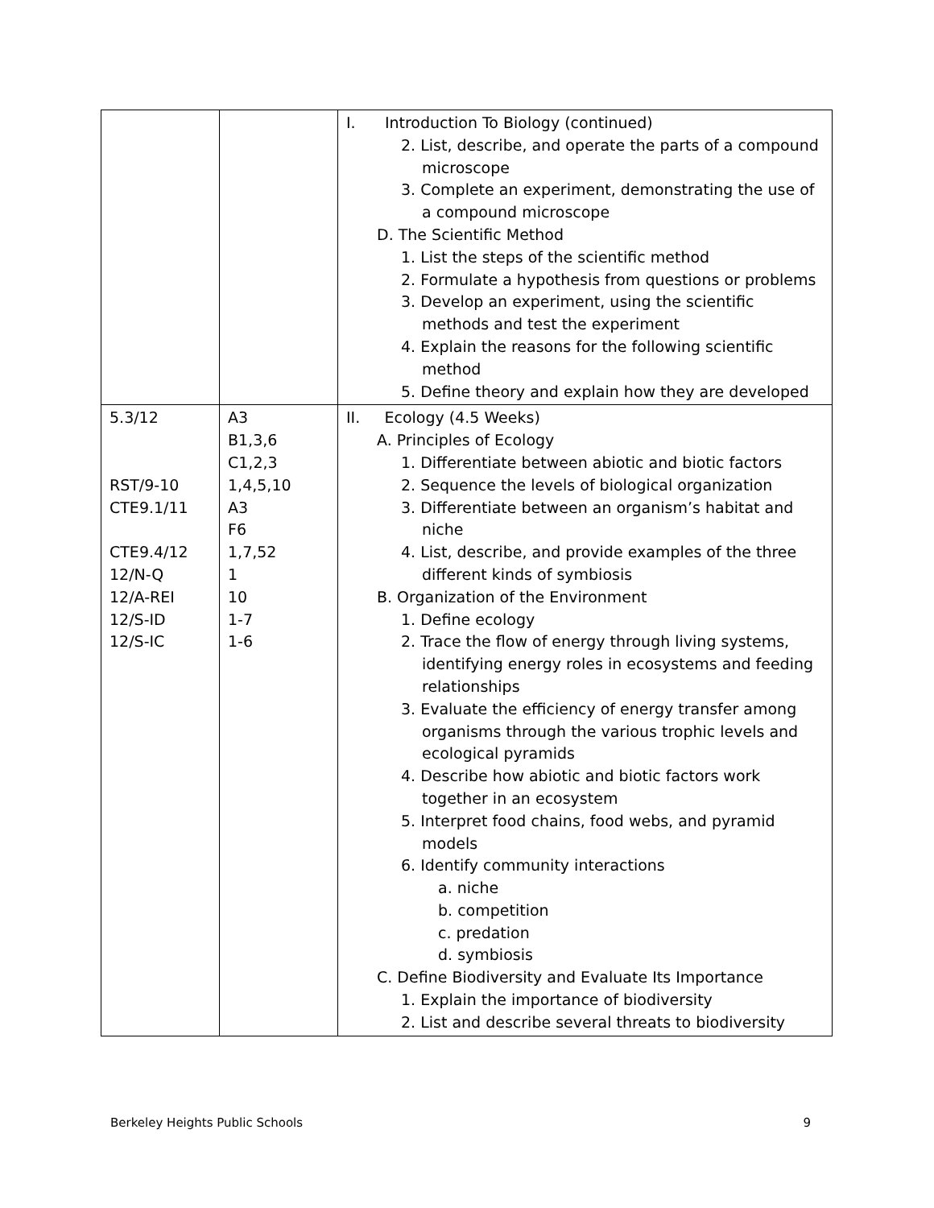| | | I. Introduction To Biology (continued) 2. List, describe, and operate the parts of a compound microscope 3. Complete an experiment, demonstrating the use of a compound microscope D. The Scientific Method 1. List the steps of the scientific method 2. Formulate a hypothesis from questions or problems 3. Develop an experiment, using the scientific methods and test the experiment 4. Explain the reasons for the following scientific method 5. Define theory and explain how they are developed |
| 5.3/12 RST/9-10 CTE9.1/11 CTE9.4/12 12/N-Q 12/A-REI 12/S-ID 12/S-IC | A3 B1,3,6 C1,2,3 1,4,5,10 A3 F6 1,7,52 1 10 1-7 1-6 | II. Ecology (4.5 Weeks) A. Principles of Ecology 1. Differentiate between abiotic and biotic factors 2. Sequence the levels of biological organization 3. Differentiate between an organism’s habitat and niche 4. List, describe, and provide examples of the three different kinds of symbiosis B. Organization of the Environment 1. Define ecology 2. Trace the flow of energy through living systems, identifying energy roles in ecosystems and feeding relationships 3. Evaluate the efficiency of energy transfer among organisms through the various trophic levels and ecological pyramids 4. Describe how abiotic and biotic factors work together in an ecosystem 5. Interpret food chains, food webs, and pyramid models 6. Identify community interactions a. niche b. competition c. predation d. symbiosis C. Define Biodiversity and Evaluate Its Importance 1. Explain the importance of biodiversity 2. List and describe several threats to biodiversity |
Berkeley Heights Public Schools 9